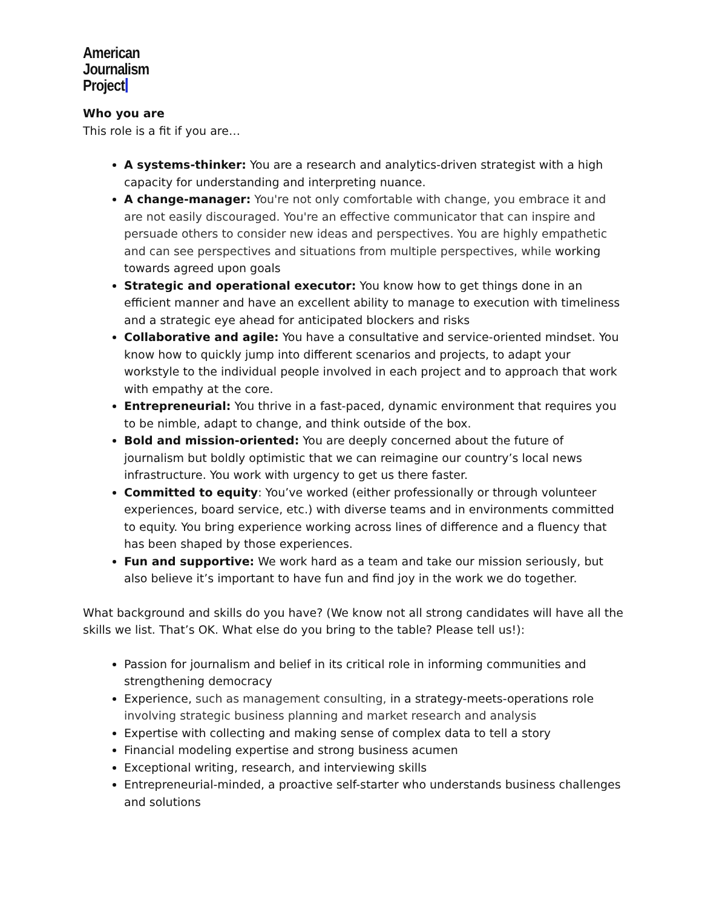American
Journalism
Project
Who you are
This role is a fit if you are…
A systems-thinker: You are a research and analytics-driven strategist with a high capacity for understanding and interpreting nuance.
A change-manager: You're not only comfortable with change, you embrace it and are not easily discouraged. You're an effective communicator that can inspire and persuade others to consider new ideas and perspectives. You are highly empathetic and can see perspectives and situations from multiple perspectives, while working towards agreed upon goals
Strategic and operational executor: You know how to get things done in an efficient manner and have an excellent ability to manage to execution with timeliness and a strategic eye ahead for anticipated blockers and risks
Collaborative and agile: You have a consultative and service-oriented mindset. You know how to quickly jump into different scenarios and projects, to adapt your workstyle to the individual people involved in each project and to approach that work with empathy at the core.
Entrepreneurial: You thrive in a fast-paced, dynamic environment that requires you to be nimble, adapt to change, and think outside of the box.
Bold and mission-oriented: You are deeply concerned about the future of journalism but boldly optimistic that we can reimagine our country’s local news infrastructure. You work with urgency to get us there faster.
Committed to equity: You’ve worked (either professionally or through volunteer experiences, board service, etc.) with diverse teams and in environments committed to equity. You bring experience working across lines of difference and a fluency that has been shaped by those experiences.
Fun and supportive: We work hard as a team and take our mission seriously, but also believe it’s important to have fun and find joy in the work we do together.
What background and skills do you have? (We know not all strong candidates will have all the skills we list. That’s OK. What else do you bring to the table? Please tell us!):
Passion for journalism and belief in its critical role in informing communities and strengthening democracy
Experience, such as management consulting, in a strategy-meets-operations role involving strategic business planning and market research and analysis
Expertise with collecting and making sense of complex data to tell a story
Financial modeling expertise and strong business acumen
Exceptional writing, research, and interviewing skills
Entrepreneurial-minded, a proactive self-starter who understands business challenges and solutions